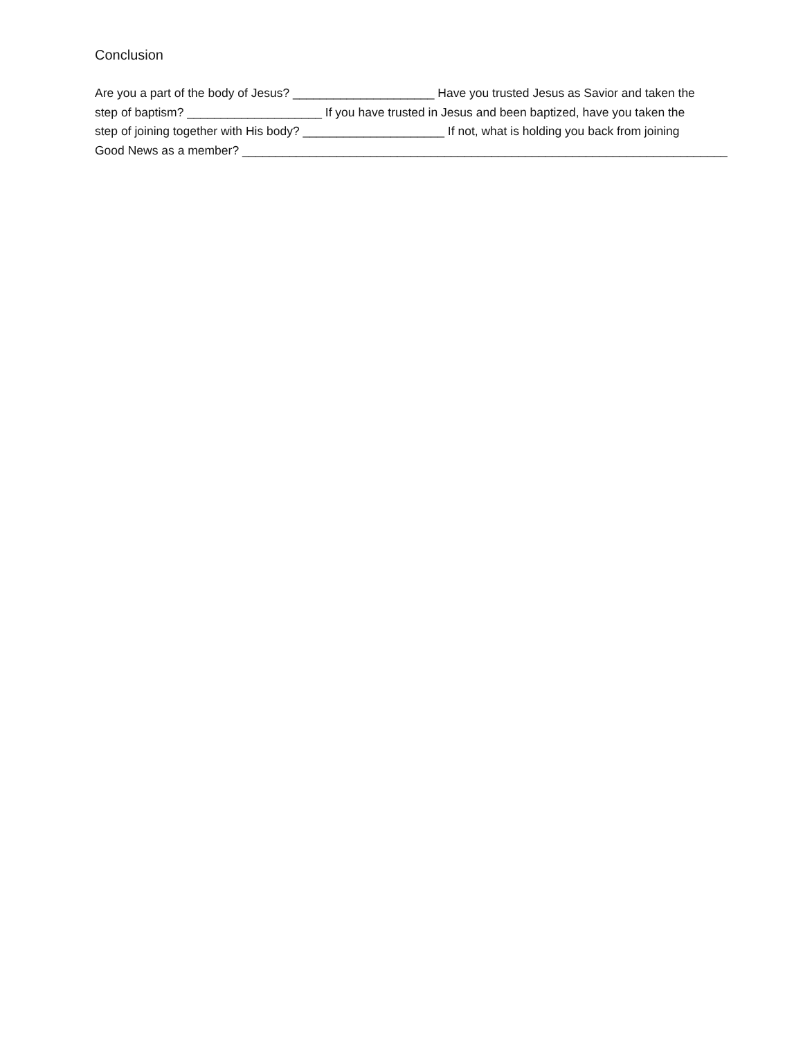Conclusion
Are you a part of the body of Jesus? _____________________ Have you trusted Jesus as Savior and taken the
step of baptism? ____________________ If you have trusted in Jesus and been baptized, have you taken the
step of joining together with His body? _____________________ If not, what is holding you back from joining
Good News as a member? ________________________________________________________________________